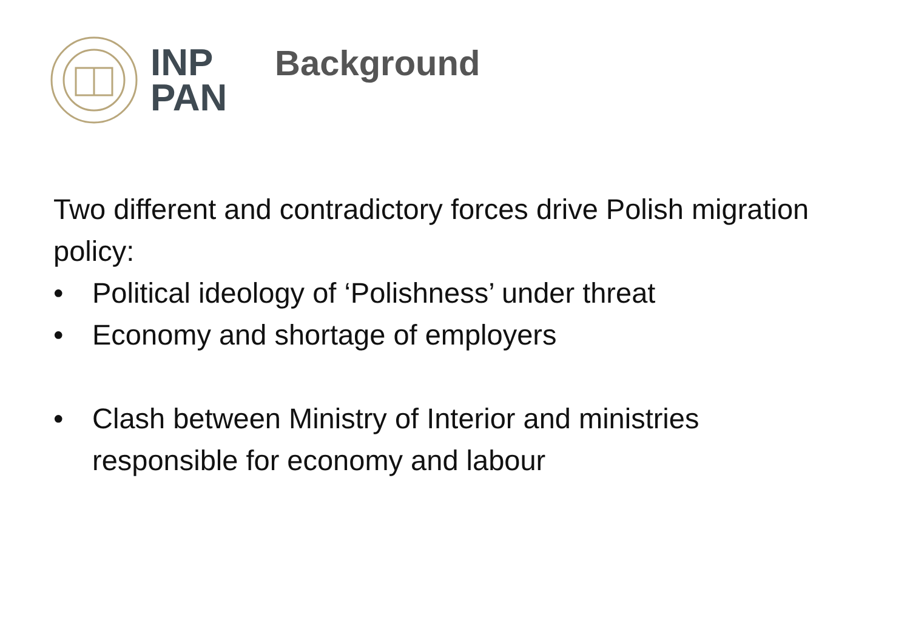INP
PAN
Background
Two different and contradictory forces drive Polish migration policy:
• Political ideology of ‘Polishness’ under threat
• Economy and shortage of employers
• Clash between Ministry of Interior and ministries responsible for economy and labour